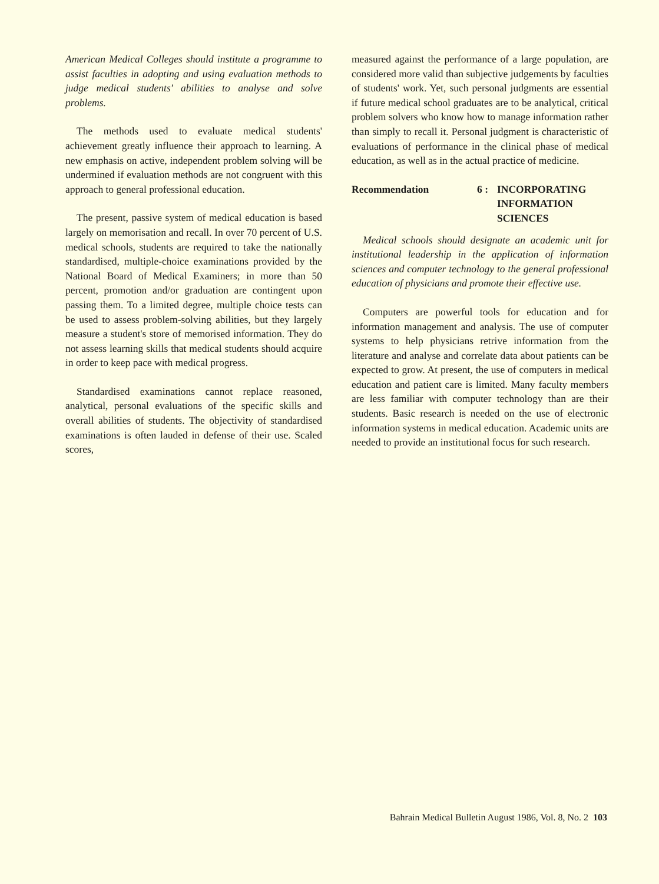American Medical Colleges should institute a programme to assist faculties in adopting and using evaluation methods to judge medical students' abilities to analyse and solve problems.
The methods used to evaluate medical students' achievement greatly influence their approach to learning. A new emphasis on active, independent problem solving will be undermined if evaluation methods are not congruent with this approach to general professional education.
The present, passive system of medical education is based largely on memorisation and recall. In over 70 percent of U.S. medical schools, students are required to take the nationally standardised, multiple-choice examinations provided by the National Board of Medical Examiners; in more than 50 percent, promotion and/or graduation are contingent upon passing them. To a limited degree, multiple choice tests can be used to assess problem-solving abilities, but they largely measure a student's store of memorised information. They do not assess learning skills that medical students should acquire in order to keep pace with medical progress.
Standardised examinations cannot replace reasoned, analytical, personal evaluations of the specific skills and overall abilities of students. The objectivity of standardised examinations is often lauded in defense of their use. Scaled scores,
measured against the performance of a large population, are considered more valid than subjective judgements by faculties of students' work. Yet, such personal judgments are essential if future medical school graduates are to be analytical, critical problem solvers who know how to manage information rather than simply to recall it. Personal judgment is characteristic of evaluations of performance in the clinical phase of medical education, as well as in the actual practice of medicine.
Recommendation 6 : INCORPORATING INFORMATION SCIENCES
Medical schools should designate an academic unit for institutional leadership in the application of information sciences and computer technology to the general professional education of physicians and promote their effective use.
Computers are powerful tools for education and for information management and analysis. The use of computer systems to help physicians retrive information from the literature and analyse and correlate data about patients can be expected to grow. At present, the use of computers in medical education and patient care is limited. Many faculty members are less familiar with computer technology than are their students. Basic research is needed on the use of electronic information systems in medical education. Academic units are needed to provide an institutional focus for such research.
Bahrain Medical Bulletin August 1986, Vol. 8, No. 2 103